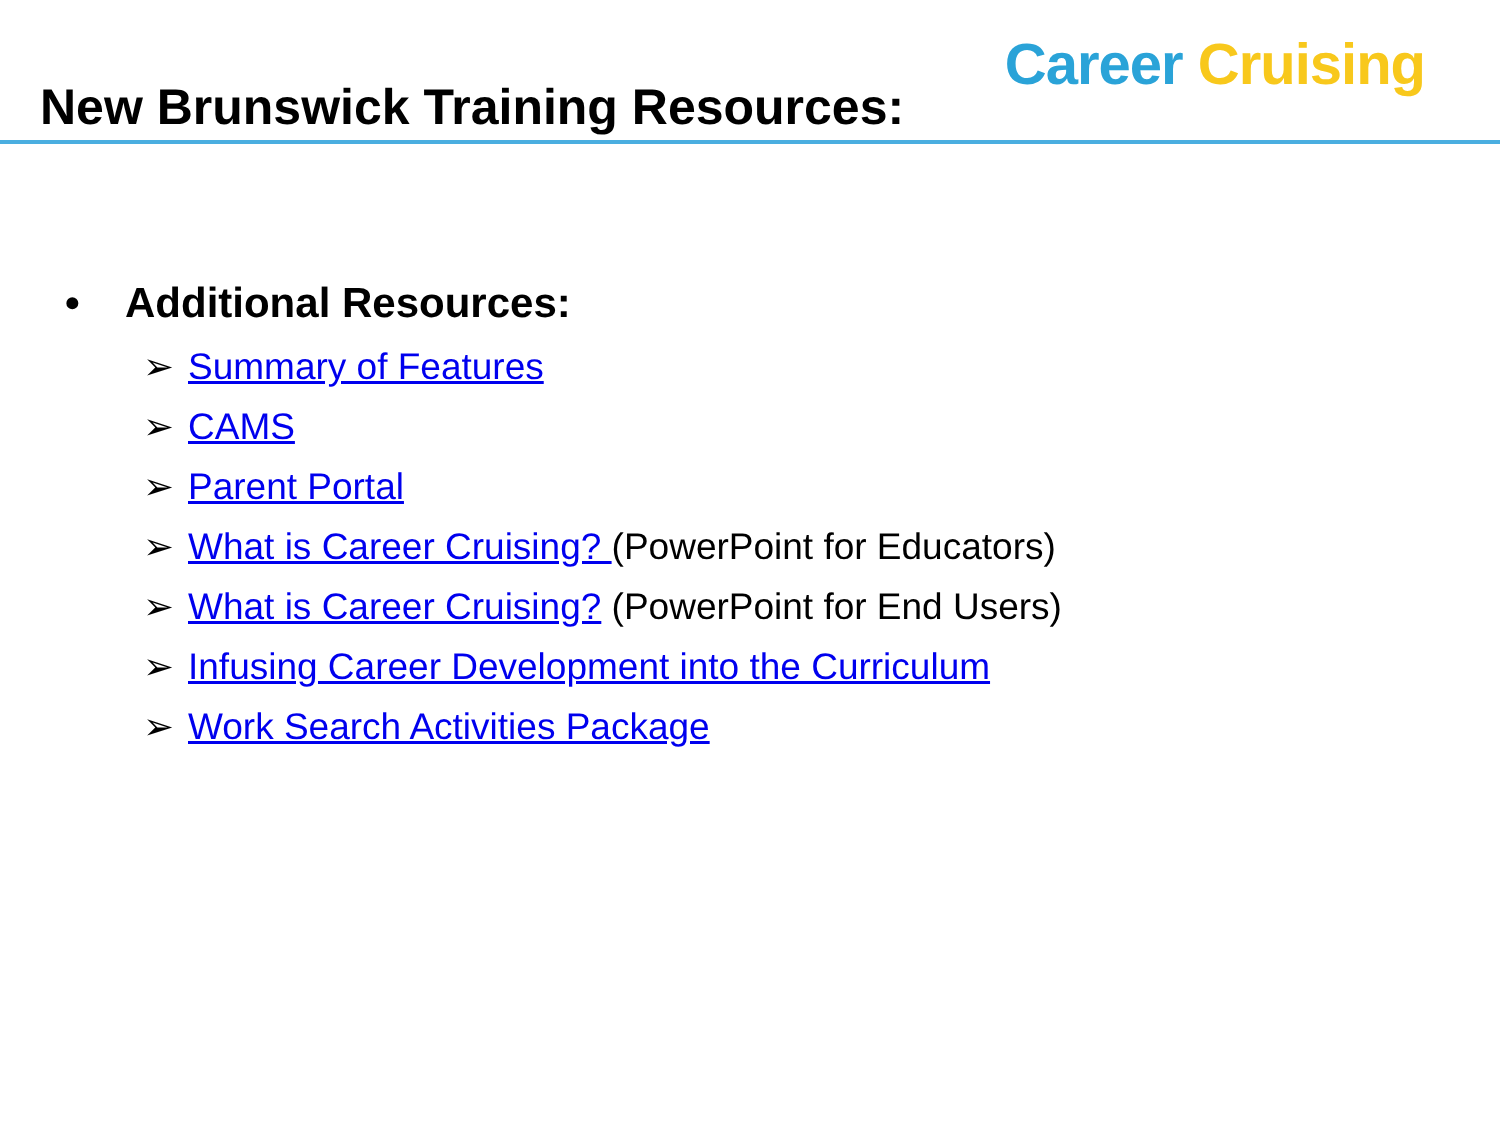Career Cruising
New Brunswick Training Resources:
• Additional Resources:
➢ Summary of Features
➢ CAMS
➢ Parent Portal
➢ What is Career Cruising? (PowerPoint for Educators)
➢ What is Career Cruising? (PowerPoint for End Users)
➢ Infusing Career Development into the Curriculum
➢ Work Search Activities Package